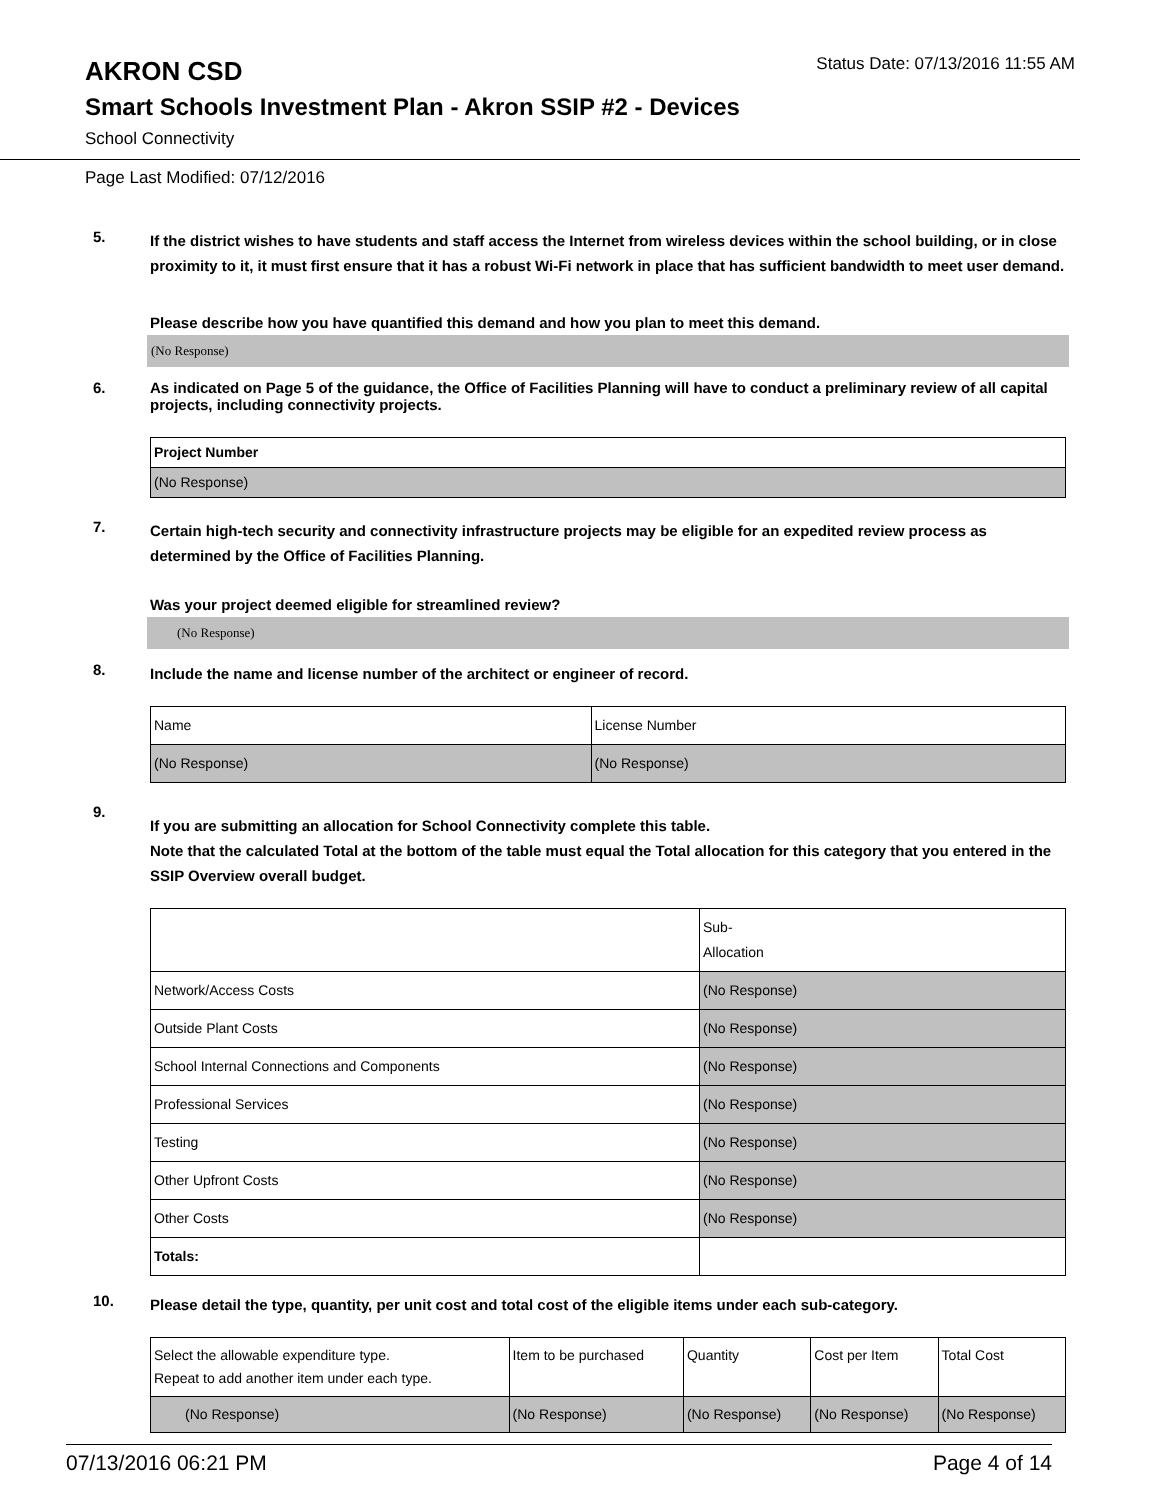AKRON CSD
Status Date: 07/13/2016 11:55 AM
Smart Schools Investment Plan - Akron SSIP #2 - Devices
School Connectivity
Page Last Modified: 07/12/2016
5.
If the district wishes to have students and staff access the Internet from wireless devices within the school building, or in close proximity to it, it must first ensure that it has a robust Wi-Fi network in place that has sufficient bandwidth to meet user demand.
Please describe how you have quantified this demand and how you plan to meet this demand.
(No Response)
6.
As indicated on Page 5 of the guidance, the Office of Facilities Planning will have to conduct a preliminary review of all capital projects, including connectivity projects.
| Project Number |
| (No Response) |
7.
Certain high-tech security and connectivity infrastructure projects may be eligible for an expedited review process as determined by the Office of Facilities Planning.
Was your project deemed eligible for streamlined review?
(No Response)
8.
Include the name and license number of the architect or engineer of record.
| Name | License Number |
| (No Response) | (No Response) |
9.
If you are submitting an allocation for School Connectivity complete this table.
Note that the calculated Total at the bottom of the table must equal the Total allocation for this category that you entered in the SSIP Overview overall budget.
| | Sub- Allocation |
| Network/Access Costs | (No Response) |
| Outside Plant Costs | (No Response) |
| School Internal Connections and Components | (No Response) |
| Professional Services | (No Response) |
| Testing | (No Response) |
| Other Upfront Costs | (No Response) |
| Other Costs | (No Response) |
| Totals: | |
10.
Please detail the type, quantity, per unit cost and total cost of the eligible items under each sub-category.
| Select the allowable expenditure type. Repeat to add another item under each type. | Item to be purchased | Quantity | Cost per Item | Total Cost |
| (No Response) | (No Response) | (No Response) | (No Response) | (No Response) |
07/13/2016 06:21 PM Page 4 of 14